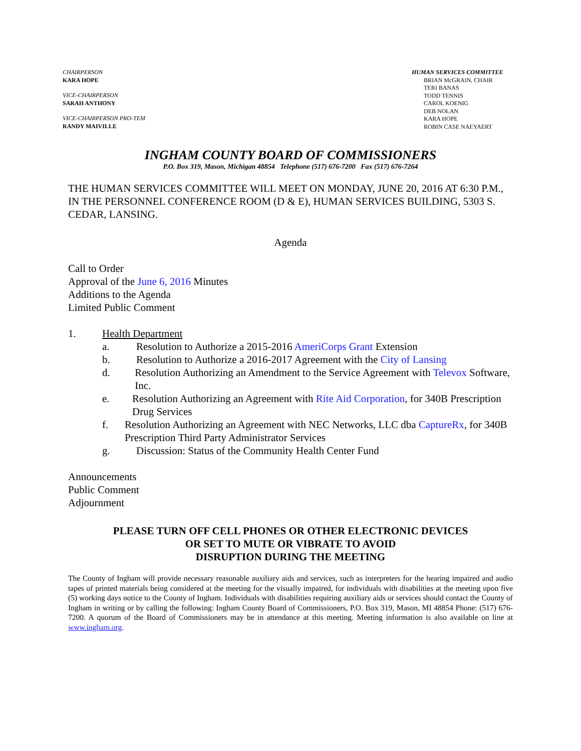CHAIRPERSON
KARA HOPE
VICE-CHAIRPERSON
SARAH ANTHONY
VICE-CHAIRPERSON PRO-TEM
RANDY MAIVILLE
HUMAN SERVICES COMMITTEE
BRIAN McGRAIN, CHAIR
TERI BANAS
TODD TENNIS
CAROL KOENIG
DEB NOLAN
KARA HOPE
ROBIN CASE NAEYAERT
INGHAM COUNTY BOARD OF COMMISSIONERS
P.O. Box 319, Mason, Michigan 48854 Telephone (517) 676-7200 Fax (517) 676-7264
THE HUMAN SERVICES COMMITTEE WILL MEET ON MONDAY, JUNE 20, 2016 AT 6:30 P.M., IN THE PERSONNEL CONFERENCE ROOM (D & E), HUMAN SERVICES BUILDING, 5303 S. CEDAR, LANSING.
Agenda
Call to Order
Approval of the June 6, 2016 Minutes
Additions to the Agenda
Limited Public Comment
1. Health Department
a. Resolution to Authorize a 2015-2016 AmeriCorps Grant Extension
b. Resolution to Authorize a 2016-2017 Agreement with the City of Lansing
d. Resolution Authorizing an Amendment to the Service Agreement with Televox Software, Inc.
e. Resolution Authorizing an Agreement with Rite Aid Corporation, for 340B Prescription Drug Services
f. Resolution Authorizing an Agreement with NEC Networks, LLC dba CaptureRx, for 340B Prescription Third Party Administrator Services
g. Discussion: Status of the Community Health Center Fund
Announcements
Public Comment
Adjournment
PLEASE TURN OFF CELL PHONES OR OTHER ELECTRONIC DEVICES
OR SET TO MUTE OR VIBRATE TO AVOID
DISRUPTION DURING THE MEETING
The County of Ingham will provide necessary reasonable auxiliary aids and services, such as interpreters for the hearing impaired and audio tapes of printed materials being considered at the meeting for the visually impaired, for individuals with disabilities at the meeting upon five (5) working days notice to the County of Ingham. Individuals with disabilities requiring auxiliary aids or services should contact the County of Ingham in writing or by calling the following: Ingham County Board of Commissioners, P.O. Box 319, Mason, MI 48854 Phone: (517) 676-7200. A quorum of the Board of Commissioners may be in attendance at this meeting. Meeting information is also available on line at www.ingham.org.